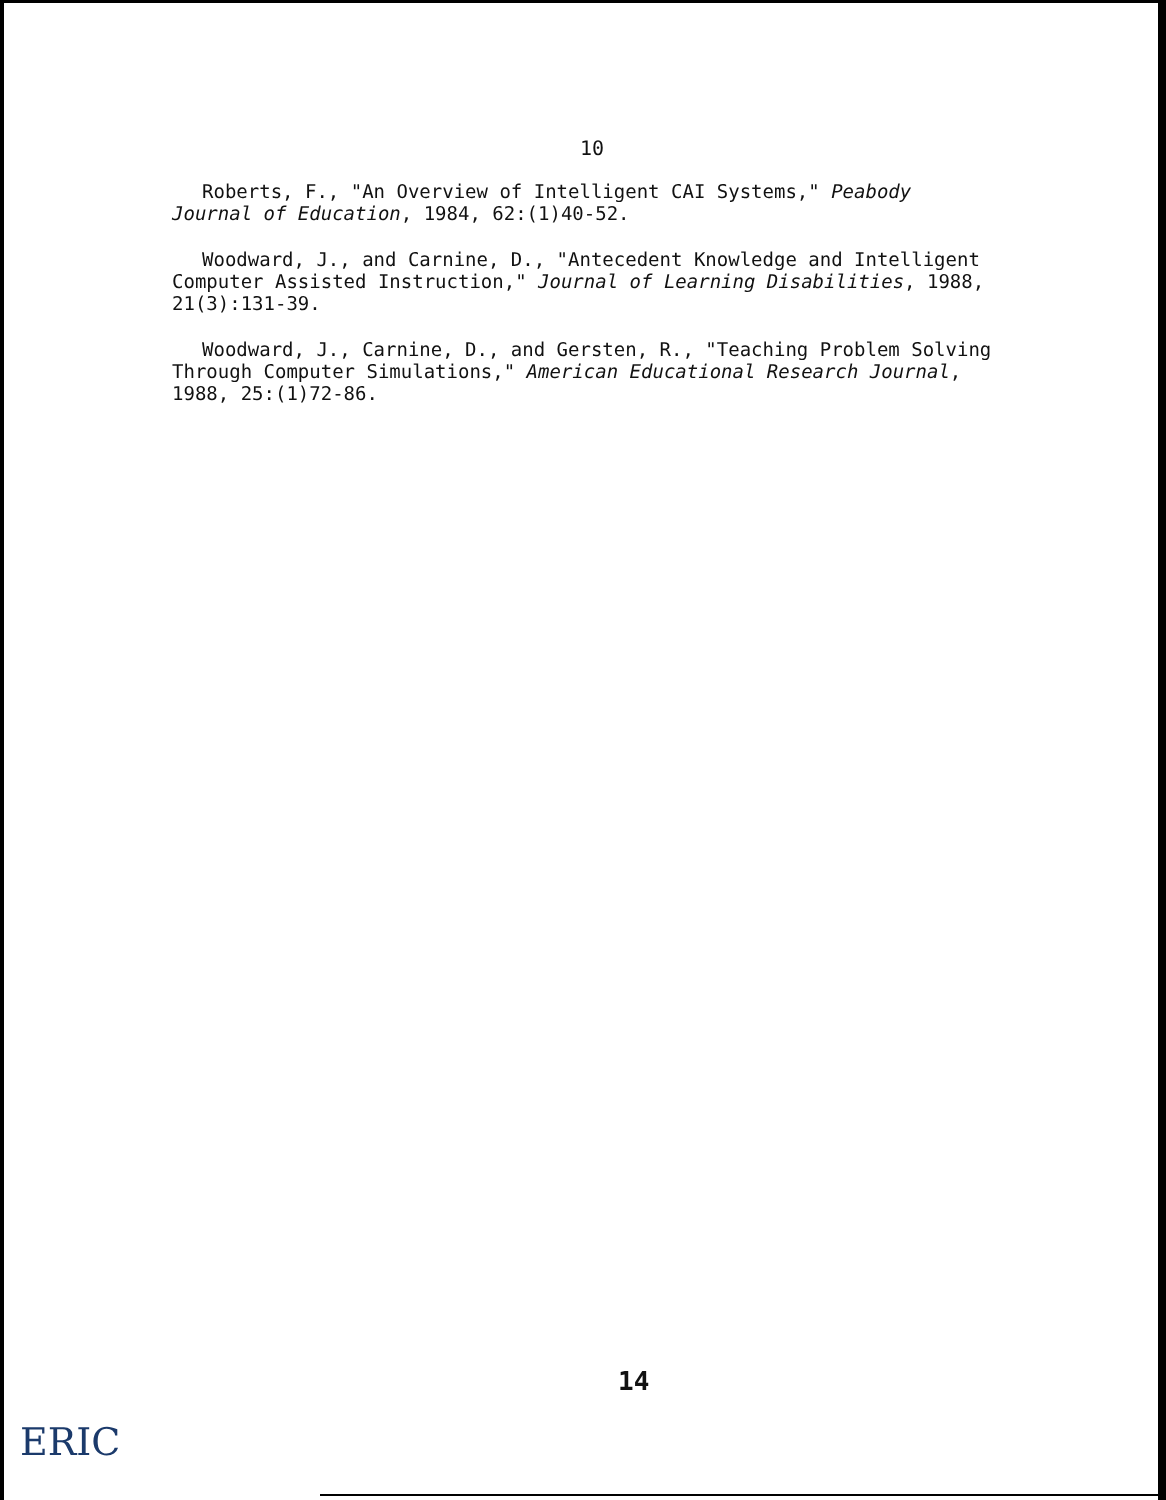10
Roberts, F., "An Overview of Intelligent CAI Systems," Peabody Journal of Education, 1984, 62:(1)40-52.
Woodward, J., and Carnine, D., "Antecedent Knowledge and Intelligent Computer Assisted Instruction," Journal of Learning Disabilities, 1988, 21(3):131-39.
Woodward, J., Carnine, D., and Gersten, R., "Teaching Problem Solving Through Computer Simulations," American Educational Research Journal, 1988, 25:(1)72-86.
14
ERIC